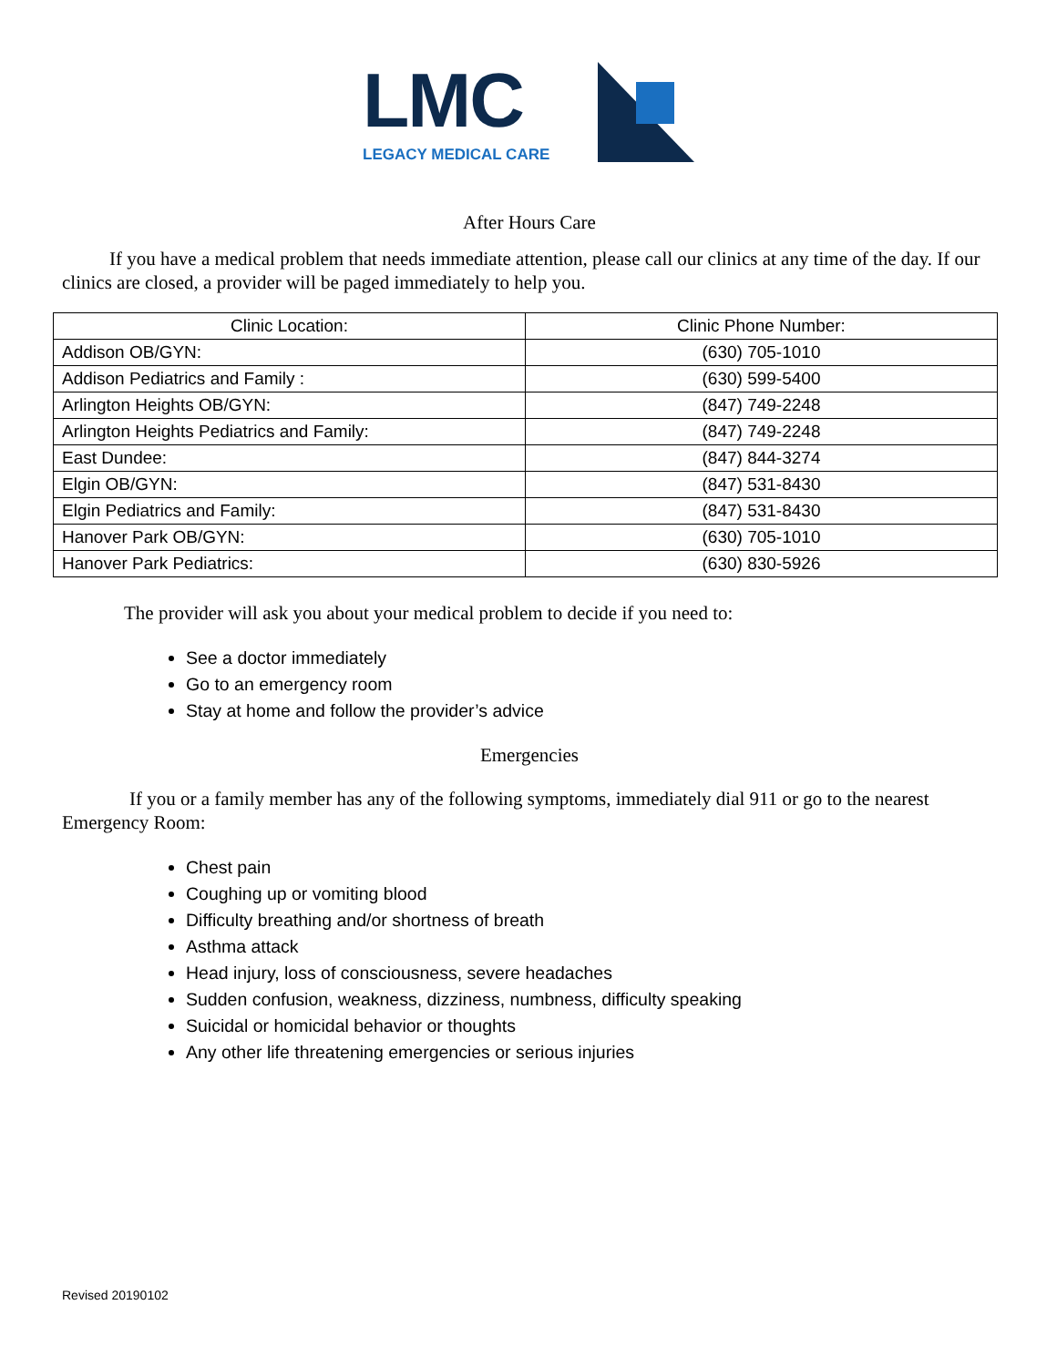LMC
LEGACY MEDICAL CARE
After Hours Care
If you have a medical problem that needs immediate attention, please call our clinics at any time of the day. If our clinics are closed, a provider will be paged immediately to help you.
| Clinic Location: | Clinic Phone Number: |
| --- | --- |
| Addison OB/GYN: | (630) 705-1010 |
| Addison Pediatrics and Family : | (630) 599-5400 |
| Arlington Heights OB/GYN: | (847) 749-2248 |
| Arlington Heights Pediatrics and Family: | (847) 749-2248 |
| East Dundee: | (847) 844-3274 |
| Elgin OB/GYN: | (847) 531-8430 |
| Elgin Pediatrics and Family: | (847) 531-8430 |
| Hanover Park OB/GYN: | (630) 705-1010 |
| Hanover Park Pediatrics: | (630) 830-5926 |
The provider will ask you about your medical problem to decide if you need to:
See a doctor immediately
Go to an emergency room
Stay at home and follow the provider’s advice
Emergencies
If you or a family member has any of the following symptoms, immediately dial 911 or go to the nearest Emergency Room:
Chest pain
Coughing up or vomiting blood
Difficulty breathing and/or shortness of breath
Asthma attack
Head injury, loss of consciousness, severe headaches
Sudden confusion, weakness, dizziness, numbness, difficulty speaking
Suicidal or homicidal behavior or thoughts
Any other life threatening emergencies or serious injuries
Revised 20190102